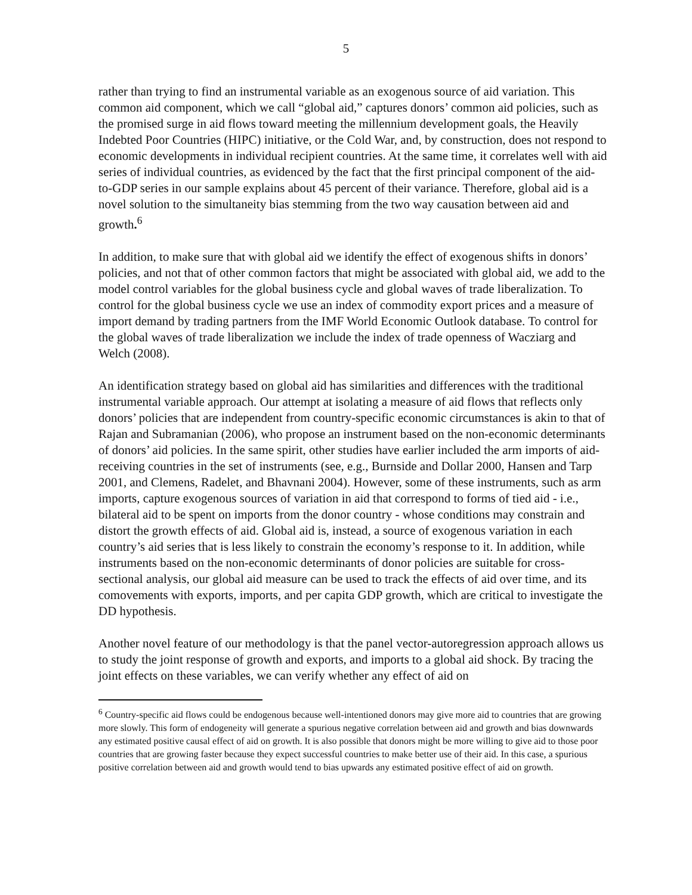5
rather than trying to find an instrumental variable as an exogenous source of aid variation. This common aid component, which we call “global aid,” captures donors’ common aid policies, such as the promised surge in aid flows toward meeting the millennium development goals, the Heavily Indebted Poor Countries (HIPC) initiative, or the Cold War, and, by construction, does not respond to economic developments in individual recipient countries. At the same time, it correlates well with aid series of individual countries, as evidenced by the fact that the first principal component of the aid-to-GDP series in our sample explains about 45 percent of their variance. Therefore, global aid is a novel solution to the simultaneity bias stemming from the two way causation between aid and growth.<sup>6</sup>
In addition, to make sure that with global aid we identify the effect of exogenous shifts in donors’ policies, and not that of other common factors that might be associated with global aid, we add to the model control variables for the global business cycle and global waves of trade liberalization. To control for the global business cycle we use an index of commodity export prices and a measure of import demand by trading partners from the IMF World Economic Outlook database. To control for the global waves of trade liberalization we include the index of trade openness of Wacziarg and Welch (2008).
An identification strategy based on global aid has similarities and differences with the traditional instrumental variable approach. Our attempt at isolating a measure of aid flows that reflects only donors’ policies that are independent from country-specific economic circumstances is akin to that of Rajan and Subramanian (2006), who propose an instrument based on the non-economic determinants of donors’ aid policies. In the same spirit, other studies have earlier included the arm imports of aid-receiving countries in the set of instruments (see, e.g., Burnside and Dollar 2000, Hansen and Tarp 2001, and Clemens, Radelet, and Bhavnani 2004). However, some of these instruments, such as arm imports, capture exogenous sources of variation in aid that correspond to forms of tied aid - i.e., bilateral aid to be spent on imports from the donor country - whose conditions may constrain and distort the growth effects of aid. Global aid is, instead, a source of exogenous variation in each country’s aid series that is less likely to constrain the economy’s response to it. In addition, while instruments based on the non-economic determinants of donor policies are suitable for cross-sectional analysis, our global aid measure can be used to track the effects of aid over time, and its comovements with exports, imports, and per capita GDP growth, which are critical to investigate the DD hypothesis.
Another novel feature of our methodology is that the panel vector-autoregression approach allows us to study the joint response of growth and exports, and imports to a global aid shock. By tracing the joint effects on these variables, we can verify whether any effect of aid on
<sup>6</sup> Country-specific aid flows could be endogenous because well-intentioned donors may give more aid to countries that are growing more slowly. This form of endogeneity will generate a spurious negative correlation between aid and growth and bias downwards any estimated positive causal effect of aid on growth. It is also possible that donors might be more willing to give aid to those poor countries that are growing faster because they expect successful countries to make better use of their aid. In this case, a spurious positive correlation between aid and growth would tend to bias upwards any estimated positive effect of aid on growth.